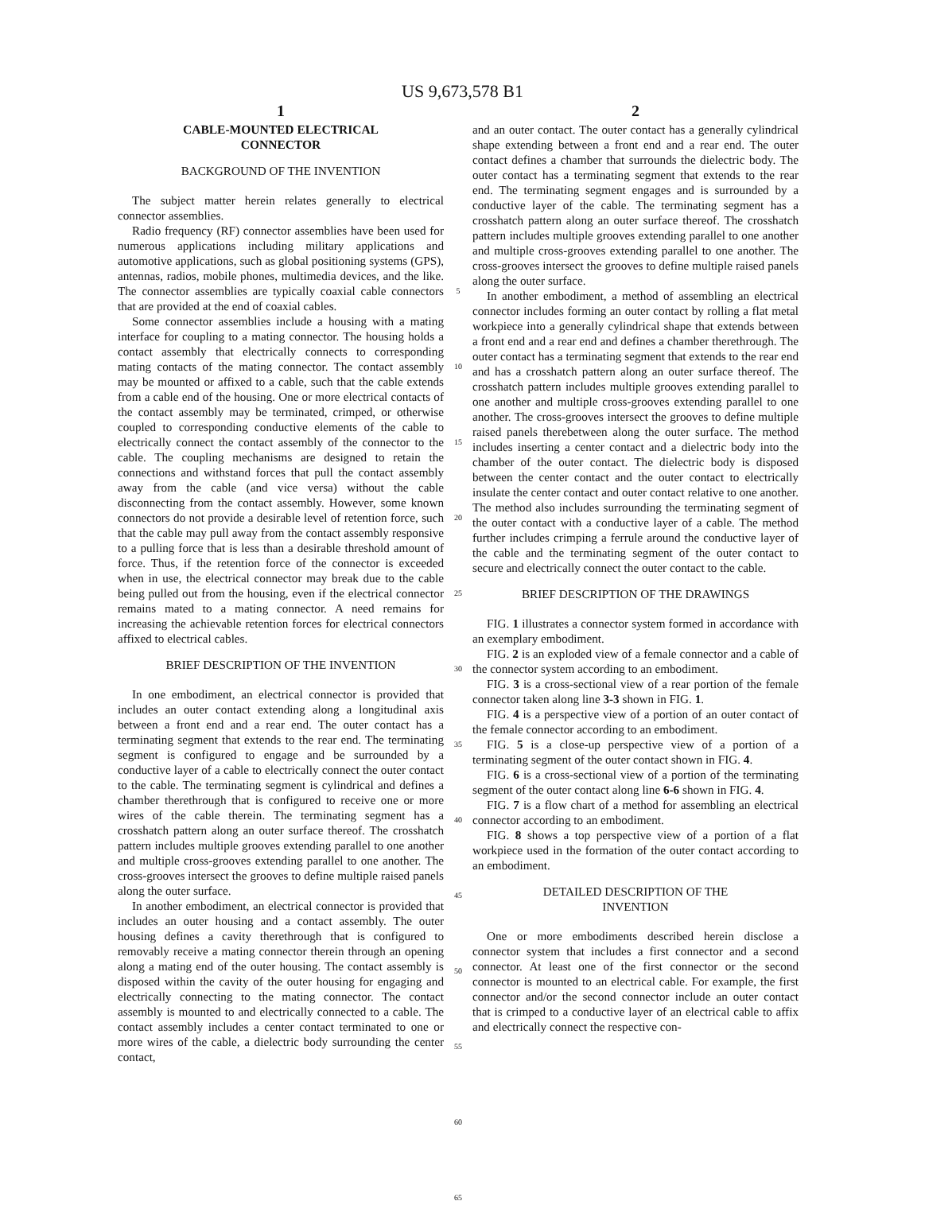US 9,673,578 B1
1
CABLE-MOUNTED ELECTRICAL
CONNECTOR
BACKGROUND OF THE INVENTION
The subject matter herein relates generally to electrical connector assemblies.
Radio frequency (RF) connector assemblies have been used for numerous applications including military applications and automotive applications, such as global positioning systems (GPS), antennas, radios, mobile phones, multimedia devices, and the like. The connector assemblies are typically coaxial cable connectors that are provided at the end of coaxial cables.
Some connector assemblies include a housing with a mating interface for coupling to a mating connector. The housing holds a contact assembly that electrically connects to corresponding mating contacts of the mating connector. The contact assembly may be mounted or affixed to a cable, such that the cable extends from a cable end of the housing. One or more electrical contacts of the contact assembly may be terminated, crimped, or otherwise coupled to corresponding conductive elements of the cable to electrically connect the contact assembly of the connector to the cable. The coupling mechanisms are designed to retain the connections and withstand forces that pull the contact assembly away from the cable (and vice versa) without the cable disconnecting from the contact assembly. However, some known connectors do not provide a desirable level of retention force, such that the cable may pull away from the contact assembly responsive to a pulling force that is less than a desirable threshold amount of force. Thus, if the retention force of the connector is exceeded when in use, the electrical connector may break due to the cable being pulled out from the housing, even if the electrical connector remains mated to a mating connector. A need remains for increasing the achievable retention forces for electrical connectors affixed to electrical cables.
BRIEF DESCRIPTION OF THE INVENTION
In one embodiment, an electrical connector is provided that includes an outer contact extending along a longitudinal axis between a front end and a rear end. The outer contact has a terminating segment that extends to the rear end. The terminating segment is configured to engage and be surrounded by a conductive layer of a cable to electrically connect the outer contact to the cable. The terminating segment is cylindrical and defines a chamber therethrough that is configured to receive one or more wires of the cable therein. The terminating segment has a crosshatch pattern along an outer surface thereof. The crosshatch pattern includes multiple grooves extending parallel to one another and multiple cross-grooves extending parallel to one another. The cross-grooves intersect the grooves to define multiple raised panels along the outer surface.
In another embodiment, an electrical connector is provided that includes an outer housing and a contact assembly. The outer housing defines a cavity therethrough that is configured to removably receive a mating connector therein through an opening along a mating end of the outer housing. The contact assembly is disposed within the cavity of the outer housing for engaging and electrically connecting to the mating connector. The contact assembly is mounted to and electrically connected to a cable. The contact assembly includes a center contact terminated to one or more wires of the cable, a dielectric body surrounding the center contact,
5
10
15
20
25
30
35
40
45
50
55
60
65
2
and an outer contact. The outer contact has a generally cylindrical shape extending between a front end and a rear end. The outer contact defines a chamber that surrounds the dielectric body. The outer contact has a terminating segment that extends to the rear end. The terminating segment engages and is surrounded by a conductive layer of the cable. The terminating segment has a crosshatch pattern along an outer surface thereof. The crosshatch pattern includes multiple grooves extending parallel to one another and multiple cross-grooves extending parallel to one another. The cross-grooves intersect the grooves to define multiple raised panels along the outer surface.
In another embodiment, a method of assembling an electrical connector includes forming an outer contact by rolling a flat metal workpiece into a generally cylindrical shape that extends between a front end and a rear end and defines a chamber therethrough. The outer contact has a terminating segment that extends to the rear end and has a crosshatch pattern along an outer surface thereof. The crosshatch pattern includes multiple grooves extending parallel to one another and multiple cross-grooves extending parallel to one another. The cross-grooves intersect the grooves to define multiple raised panels therebetween along the outer surface. The method includes inserting a center contact and a dielectric body into the chamber of the outer contact. The dielectric body is disposed between the center contact and the outer contact to electrically insulate the center contact and outer contact relative to one another. The method also includes surrounding the terminating segment of the outer contact with a conductive layer of a cable. The method further includes crimping a ferrule around the conductive layer of the cable and the terminating segment of the outer contact to secure and electrically connect the outer contact to the cable.
BRIEF DESCRIPTION OF THE DRAWINGS
FIG. 1 illustrates a connector system formed in accordance with an exemplary embodiment.
FIG. 2 is an exploded view of a female connector and a cable of the connector system according to an embodiment.
FIG. 3 is a cross-sectional view of a rear portion of the female connector taken along line 3-3 shown in FIG. 1.
FIG. 4 is a perspective view of a portion of an outer contact of the female connector according to an embodiment.
FIG. 5 is a close-up perspective view of a portion of a terminating segment of the outer contact shown in FIG. 4.
FIG. 6 is a cross-sectional view of a portion of the terminating segment of the outer contact along line 6-6 shown in FIG. 4.
FIG. 7 is a flow chart of a method for assembling an electrical connector according to an embodiment.
FIG. 8 shows a top perspective view of a portion of a flat workpiece used in the formation of the outer contact according to an embodiment.
DETAILED DESCRIPTION OF THE
INVENTION
One or more embodiments described herein disclose a connector system that includes a first connector and a second connector. At least one of the first connector or the second connector is mounted to an electrical cable. For example, the first connector and/or the second connector include an outer contact that is crimped to a conductive layer of an electrical cable to affix and electrically connect the respective con-